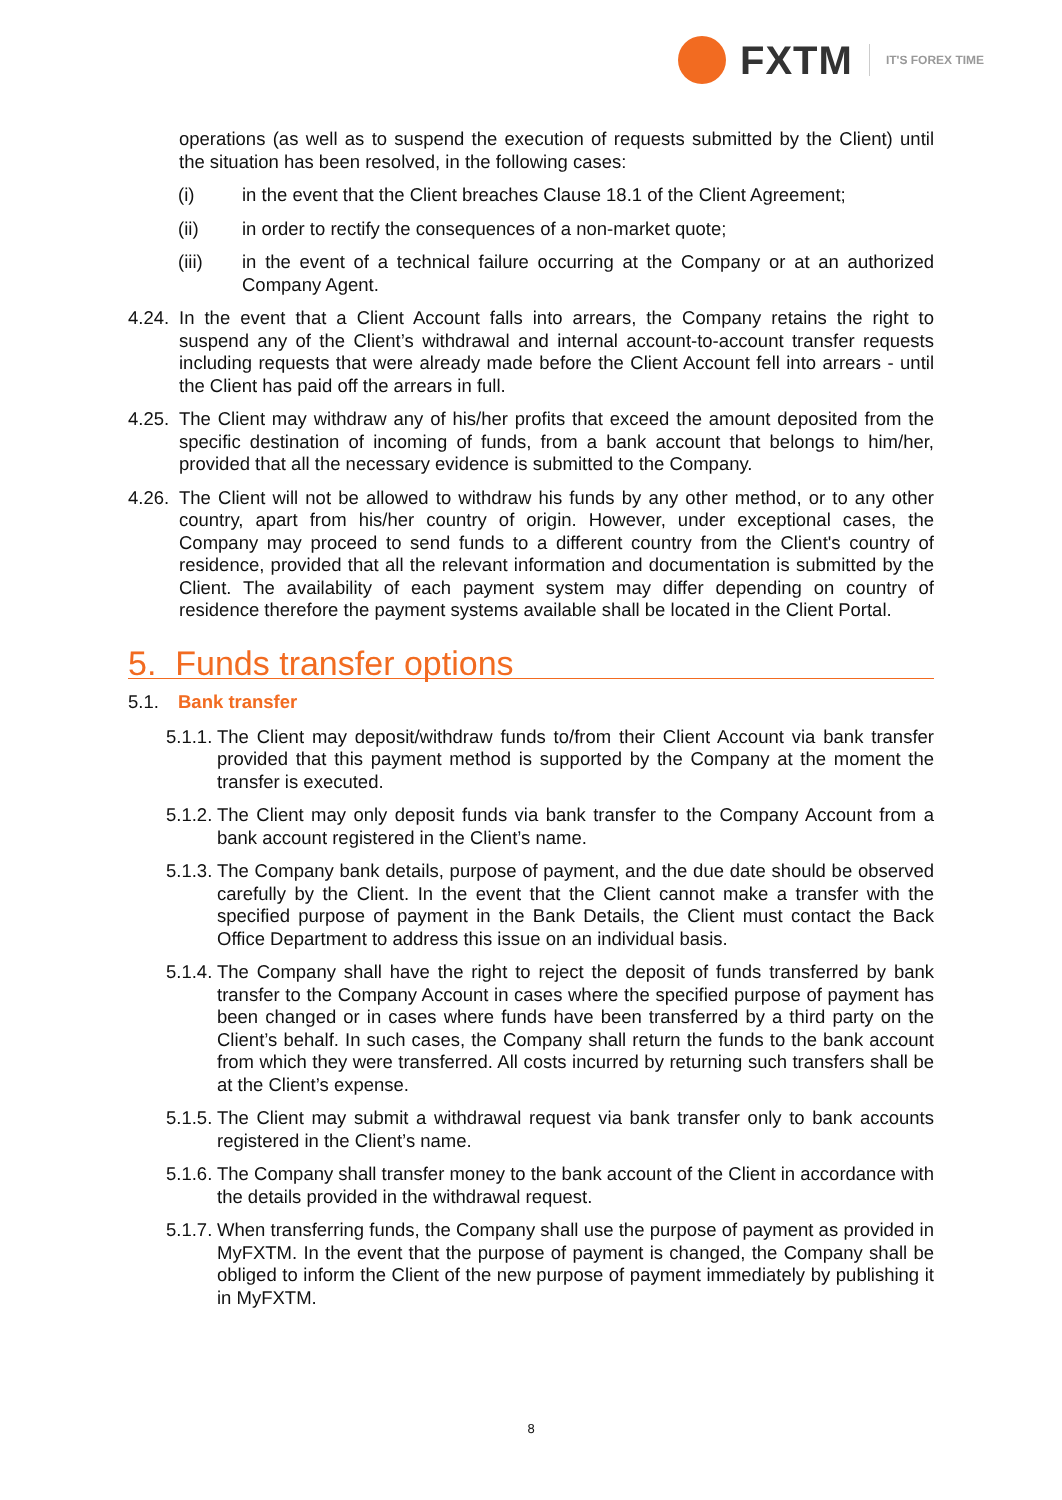FXTM
IT'S FOREX TIME
operations (as well as to suspend the execution of requests submitted by the Client) until the situation has been resolved, in the following cases:
(i) in the event that the Client breaches Clause 18.1 of the Client Agreement;
(ii) in order to rectify the consequences of a non-market quote;
(iii) in the event of a technical failure occurring at the Company or at an authorized Company Agent.
4.24.
In the event that a Client Account falls into arrears, the Company retains the right to suspend any of the Client’s withdrawal and internal account-to-account transfer requests including requests that were already made before the Client Account fell into arrears - until the Client has paid off the arrears in full.
4.25.
The Client may withdraw any of his/her profits that exceed the amount deposited from the specific destination of incoming of funds, from a bank account that belongs to him/her, provided that all the necessary evidence is submitted to the Company.
4.26.
The Client will not be allowed to withdraw his funds by any other method, or to any other country, apart from his/her country of origin. However, under exceptional cases, the Company may proceed to send funds to a different country from the Client's country of residence, provided that all the relevant information and documentation is submitted by the Client. The availability of each payment system may differ depending on country of residence therefore the payment systems available shall be located in the Client Portal.
5. Funds transfer options
5.1. Bank transfer
5.1.1.
The Client may deposit/withdraw funds to/from their Client Account via bank transfer provided that this payment method is supported by the Company at the moment the transfer is executed.
5.1.2.
The Client may only deposit funds via bank transfer to the Company Account from a bank account registered in the Client’s name.
5.1.3.
The Company bank details, purpose of payment, and the due date should be observed carefully by the Client. In the event that the Client cannot make a transfer with the specified purpose of payment in the Bank Details, the Client must contact the Back Office Department to address this issue on an individual basis.
5.1.4.
The Company shall have the right to reject the deposit of funds transferred by bank transfer to the Company Account in cases where the specified purpose of payment has been changed or in cases where funds have been transferred by a third party on the Client’s behalf. In such cases, the Company shall return the funds to the bank account from which they were transferred. All costs incurred by returning such transfers shall be at the Client’s expense.
5.1.5.
The Client may submit a withdrawal request via bank transfer only to bank accounts registered in the Client’s name.
5.1.6.
The Company shall transfer money to the bank account of the Client in accordance with the details provided in the withdrawal request.
5.1.7.
When transferring funds, the Company shall use the purpose of payment as provided in MyFXTM. In the event that the purpose of payment is changed, the Company shall be obliged to inform the Client of the new purpose of payment immediately by publishing it in MyFXTM.
8